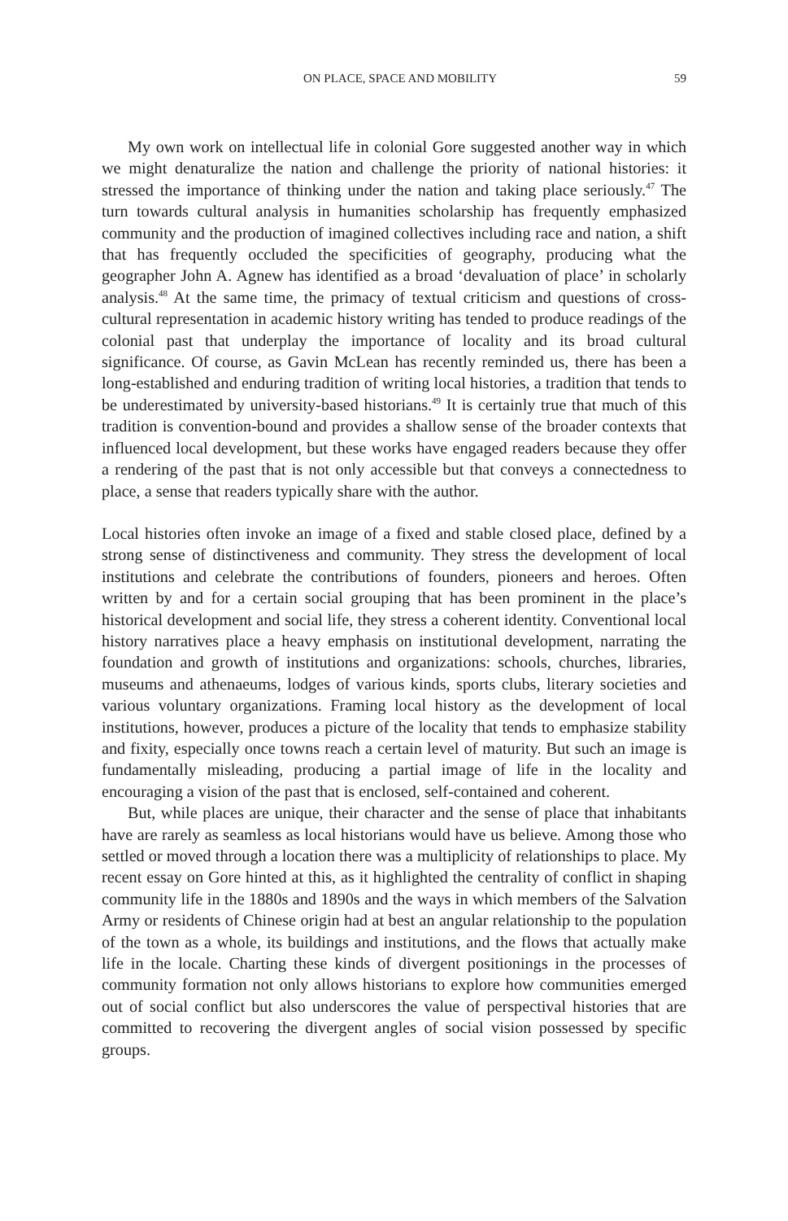ON PLACE, SPACE AND MOBILITY 59
My own work on intellectual life in colonial Gore suggested another way in which we might denaturalize the nation and challenge the priority of national histories: it stressed the importance of thinking under the nation and taking place seriously.<sup>47</sup> The turn towards cultural analysis in humanities scholarship has frequently emphasized community and the production of imagined collectives including race and nation, a shift that has frequently occluded the specificities of geography, producing what the geographer John A. Agnew has identified as a broad ‘devaluation of place’ in scholarly analysis.<sup>48</sup> At the same time, the primacy of textual criticism and questions of cross-cultural representation in academic history writing has tended to produce readings of the colonial past that underplay the importance of locality and its broad cultural significance. Of course, as Gavin McLean has recently reminded us, there has been a long-established and enduring tradition of writing local histories, a tradition that tends to be underestimated by university-based historians.<sup>49</sup> It is certainly true that much of this tradition is convention-bound and provides a shallow sense of the broader contexts that influenced local development, but these works have engaged readers because they offer a rendering of the past that is not only accessible but that conveys a connectedness to place, a sense that readers typically share with the author.
Local histories often invoke an image of a fixed and stable closed place, defined by a strong sense of distinctiveness and community. They stress the development of local institutions and celebrate the contributions of founders, pioneers and heroes. Often written by and for a certain social grouping that has been prominent in the place’s historical development and social life, they stress a coherent identity. Conventional local history narratives place a heavy emphasis on institutional development, narrating the foundation and growth of institutions and organizations: schools, churches, libraries, museums and athenaeums, lodges of various kinds, sports clubs, literary societies and various voluntary organizations. Framing local history as the development of local institutions, however, produces a picture of the locality that tends to emphasize stability and fixity, especially once towns reach a certain level of maturity. But such an image is fundamentally misleading, producing a partial image of life in the locality and encouraging a vision of the past that is enclosed, self-contained and coherent.
But, while places are unique, their character and the sense of place that inhabitants have are rarely as seamless as local historians would have us believe. Among those who settled or moved through a location there was a multiplicity of relationships to place. My recent essay on Gore hinted at this, as it highlighted the centrality of conflict in shaping community life in the 1880s and 1890s and the ways in which members of the Salvation Army or residents of Chinese origin had at best an angular relationship to the population of the town as a whole, its buildings and institutions, and the flows that actually make life in the locale. Charting these kinds of divergent positionings in the processes of community formation not only allows historians to explore how communities emerged out of social conflict but also underscores the value of perspectival histories that are committed to recovering the divergent angles of social vision possessed by specific groups.